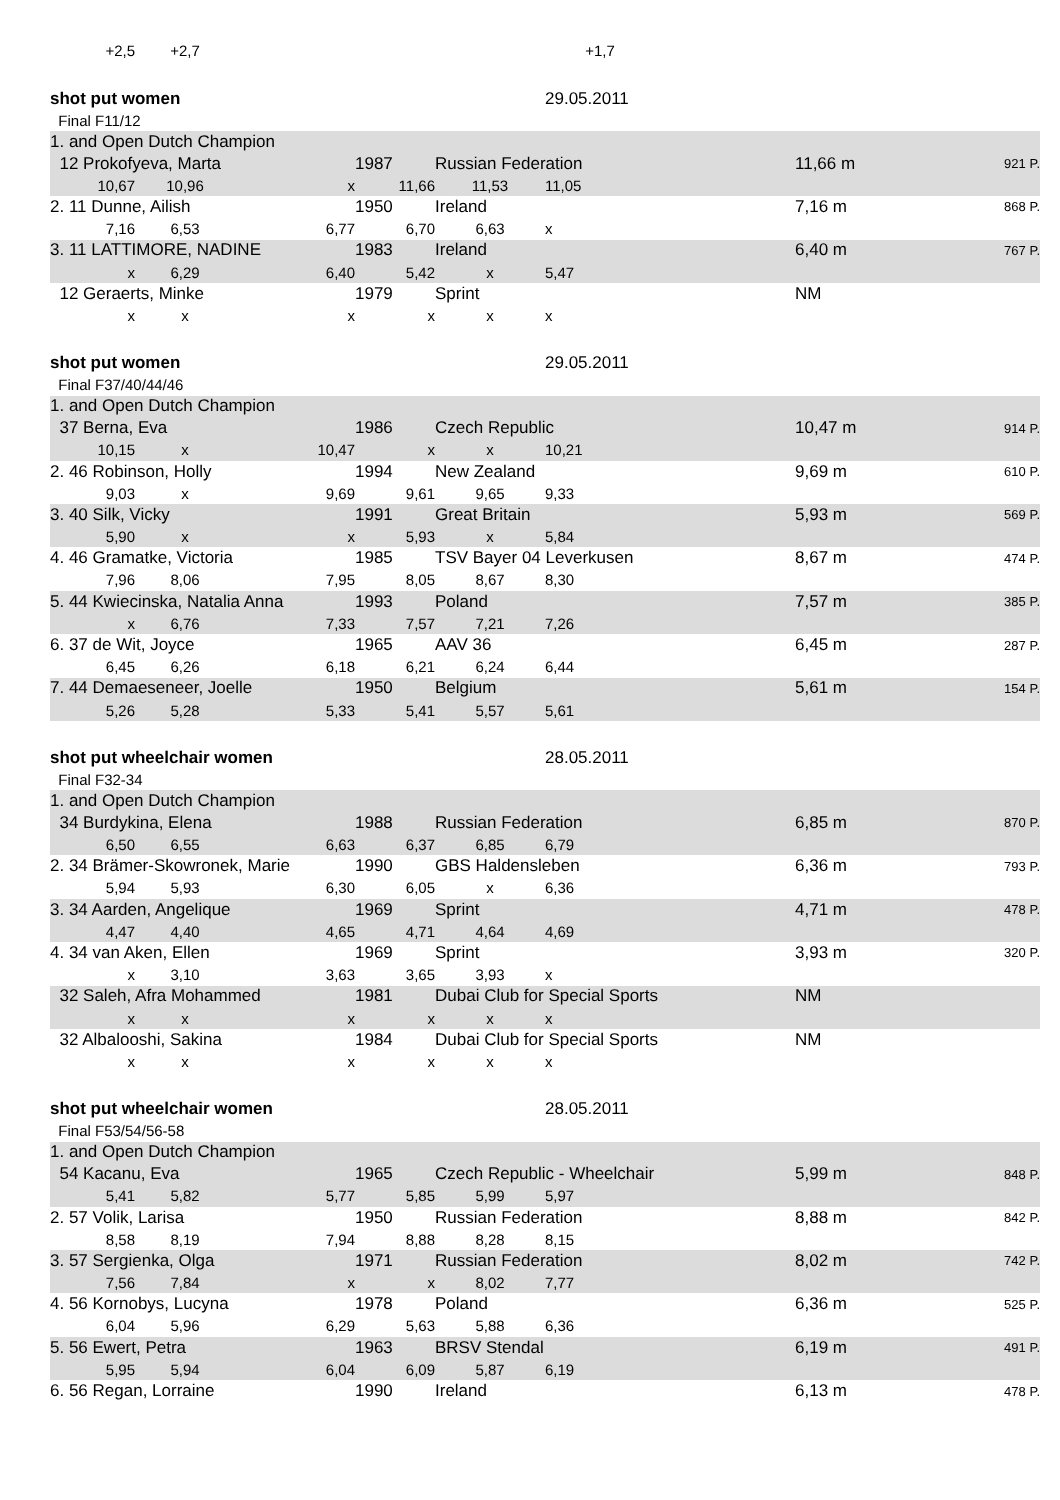| +2,5 | +2,7 | | | | +1,7 | | | |
| shot put women | | | | | 29.05.2011 | | | |
| Final F11/12 | | | | | | | | |
| 1. and Open Dutch Champion | | | | | | | | |
| 12 Prokofyeva, Marta | | | 1987 | Russian Federation | | | 11,66 m | 921 P. |
| 10,67 | 10,96 | x | 11,66 | 11,53 | 11,05 | | | |
| 2. 11 Dunne, Ailish | | | 1950 | Ireland | | | 7,16 m | 868 P. |
| 7,16 | 6,53 | 6,77 | 6,70 | 6,63 | x | | | |
| 3. 11 LATTIMORE, NADINE | | | 1983 | Ireland | | | 6,40 m | 767 P. |
| x | 6,29 | 6,40 | 5,42 | x | 5,47 | | | |
| 12 Geraerts, Minke | | | 1979 | Sprint | | | NM | |
| x | x | x | x | x | x | | | |
| shot put women | | | | | 29.05.2011 | | | |
| Final F37/40/44/46 | | | | | | | | |
| 1. and Open Dutch Champion | | | | | | | | |
| 37 Berna, Eva | | | 1986 | Czech Republic | | | 10,47 m | 914 P. |
| 10,15 | x | 10,47 | x | x | 10,21 | | | |
| 2. 46 Robinson, Holly | | | 1994 | New Zealand | | | 9,69 m | 610 P. |
| 9,03 | x | 9,69 | 9,61 | 9,65 | 9,33 | | | |
| 3. 40 Silk, Vicky | | | 1991 | Great Britain | | | 5,93 m | 569 P. |
| 5,90 | x | x | 5,93 | x | 5,84 | | | |
| 4. 46 Gramatke, Victoria | | | 1985 | TSV Bayer 04 Leverkusen | | | 8,67 m | 474 P. |
| 7,96 | 8,06 | 7,95 | 8,05 | 8,67 | 8,30 | | | |
| 5. 44 Kwiecinska, Natalia Anna | | | 1993 | Poland | | | 7,57 m | 385 P. |
| x | 6,76 | 7,33 | 7,57 | 7,21 | 7,26 | | | |
| 6. 37 de Wit, Joyce | | | 1965 | AAV 36 | | | 6,45 m | 287 P. |
| 6,45 | 6,26 | 6,18 | 6,21 | 6,24 | 6,44 | | | |
| 7. 44 Demaeseneer, Joelle | | | 1950 | Belgium | | | 5,61 m | 154 P. |
| 5,26 | 5,28 | 5,33 | 5,41 | 5,57 | 5,61 | | | |
| shot put wheelchair women | | | | | 28.05.2011 | | | |
| Final F32-34 | | | | | | | | |
| 1. and Open Dutch Champion | | | | | | | | |
| 34 Burdykina, Elena | | | 1988 | Russian Federation | | | 6,85 m | 870 P. |
| 6,50 | 6,55 | 6,63 | 6,37 | 6,85 | 6,79 | | | |
| 2. 34 Brämer-Skowronek, Marie | | | 1990 | GBS Haldensleben | | | 6,36 m | 793 P. |
| 5,94 | 5,93 | 6,30 | 6,05 | x | 6,36 | | | |
| 3. 34 Aarden, Angelique | | | 1969 | Sprint | | | 4,71 m | 478 P. |
| 4,47 | 4,40 | 4,65 | 4,71 | 4,64 | 4,69 | | | |
| 4. 34 van Aken, Ellen | | | 1969 | Sprint | | | 3,93 m | 320 P. |
| x | 3,10 | 3,63 | 3,65 | 3,93 | x | | | |
| 32 Saleh, Afra Mohammed | | | 1981 | Dubai Club for Special Sports | | | NM | |
| x | x | x | x | x | x | | | |
| 32 Albalooshi, Sakina | | | 1984 | Dubai Club for Special Sports | | | NM | |
| x | x | x | x | x | x | | | |
| shot put wheelchair women | | | | | 28.05.2011 | | | |
| Final F53/54/56-58 | | | | | | | | |
| 1. and Open Dutch Champion | | | | | | | | |
| 54 Kacanu, Eva | | | 1965 | Czech Republic - Wheelchair | | | 5,99 m | 848 P. |
| 5,41 | 5,82 | 5,77 | 5,85 | 5,99 | 5,97 | | | |
| 2. 57 Volik, Larisa | | | 1950 | Russian Federation | | | 8,88 m | 842 P. |
| 8,58 | 8,19 | 7,94 | 8,88 | 8,28 | 8,15 | | | |
| 3. 57 Sergienka, Olga | | | 1971 | Russian Federation | | | 8,02 m | 742 P. |
| 7,56 | 7,84 | x | x | 8,02 | 7,77 | | | |
| 4. 56 Kornobys, Lucyna | | | 1978 | Poland | | | 6,36 m | 525 P. |
| 6,04 | 5,96 | 6,29 | 5,63 | 5,88 | 6,36 | | | |
| 5. 56 Ewert, Petra | | | 1963 | BRSV Stendal | | | 6,19 m | 491 P. |
| 5,95 | 5,94 | 6,04 | 6,09 | 5,87 | 6,19 | | | |
| 6. 56 Regan, Lorraine | | | 1990 | Ireland | | | 6,13 m | 478 P. |